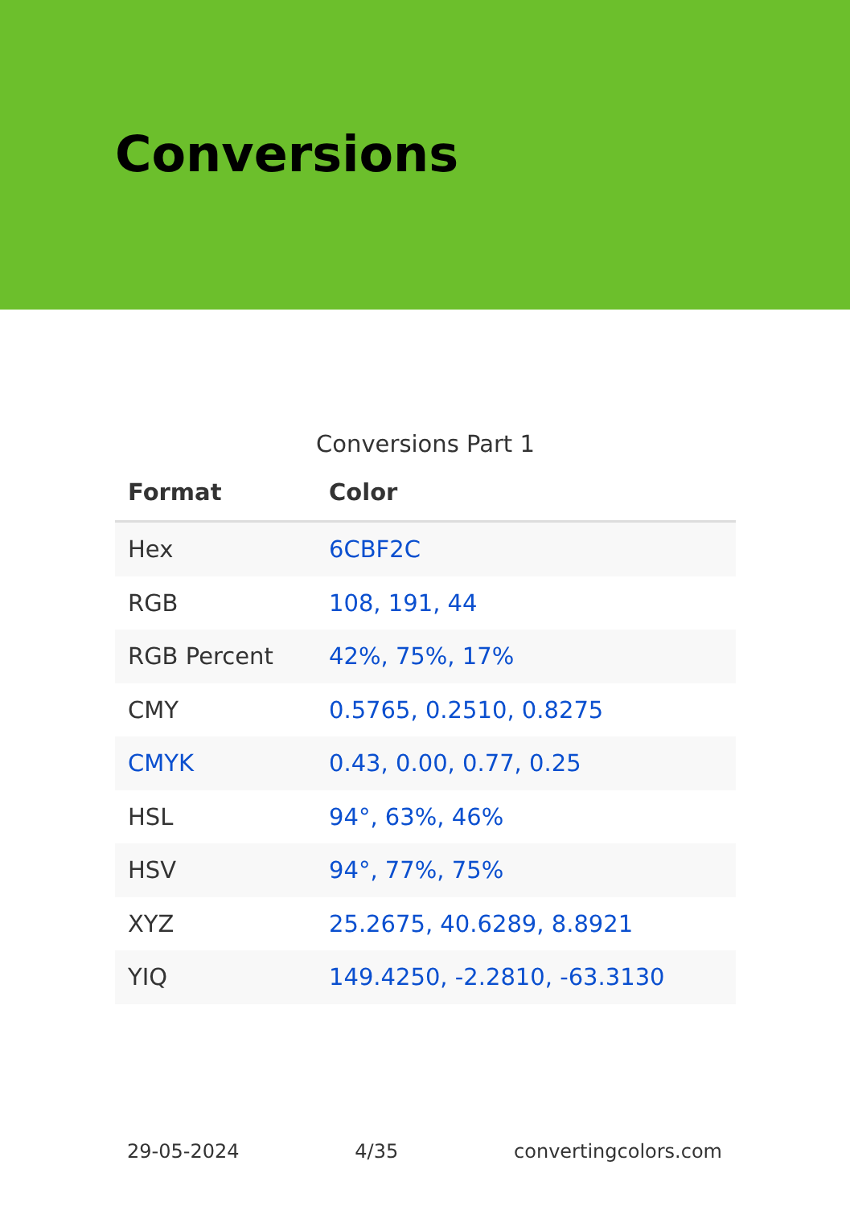Conversions
Conversions Part 1
| Format | Color |
| --- | --- |
| Hex | 6CBF2C |
| RGB | 108, 191, 44 |
| RGB Percent | 42%, 75%, 17% |
| CMY | 0.5765, 0.2510, 0.8275 |
| CMYK | 0.43, 0.00, 0.77, 0.25 |
| HSL | 94°, 63%, 46% |
| HSV | 94°, 77%, 75% |
| XYZ | 25.2675, 40.6289, 8.8921 |
| YIQ | 149.4250, -2.2810, -63.3130 |
29-05-2024 4/35 convertingcolors.com